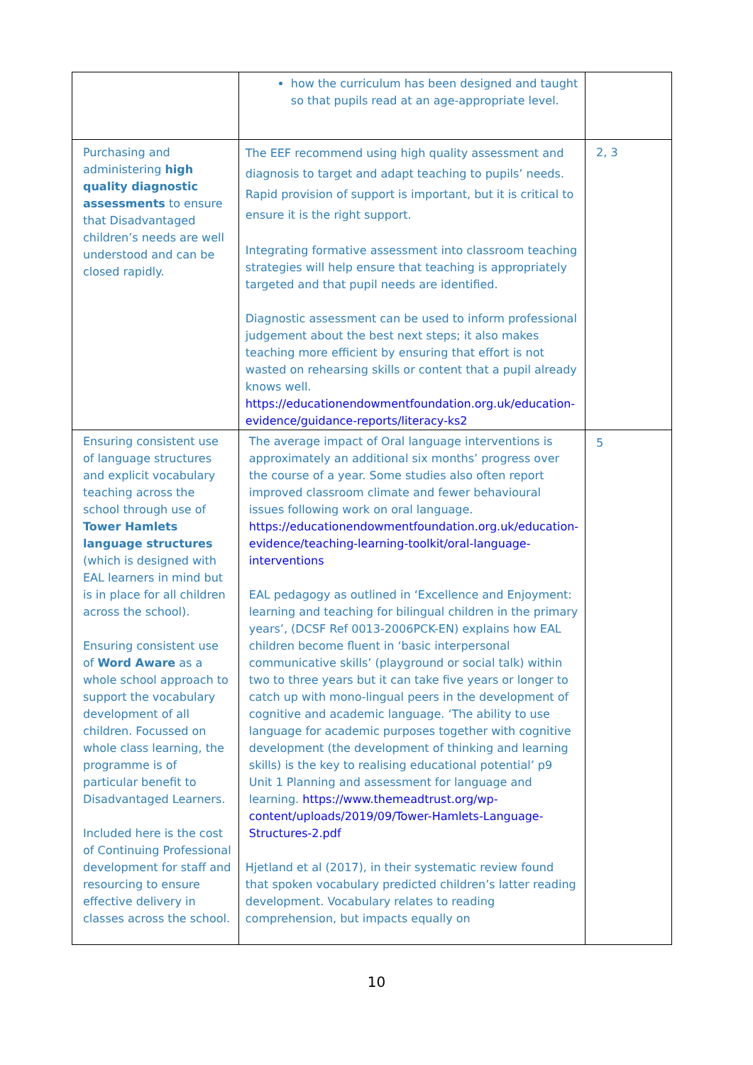| | how the curriculum has been designed and taught so that pupils read at an age-appropriate level. | |
| Purchasing and administering high quality diagnostic assessments to ensure that Disadvantaged children’s needs are well understood and can be closed rapidly. | The EEF recommend using high quality assessment and diagnosis to target and adapt teaching to pupils’ needs. Rapid provision of support is important, but it is critical to ensure it is the right support. Integrating formative assessment into classroom teaching strategies will help ensure that teaching is appropriately targeted and that pupil needs are identified. Diagnostic assessment can be used to inform professional judgement about the best next steps; it also makes teaching more efficient by ensuring that effort is not wasted on rehearsing skills or content that a pupil already knows well. https://educationendowmentfoundation.org.uk/education-evidence/guidance-reports/literacy-ks2 | 2, 3 |
| Ensuring consistent use of language structures and explicit vocabulary teaching across the school through use of Tower Hamlets language structures (which is designed with EAL learners in mind but is in place for all children across the school). Ensuring consistent use of Word Aware as a whole school approach to support the vocabulary development of all children. Focussed on whole class learning, the programme is of particular benefit to Disadvantaged Learners. Included here is the cost of Continuing Professional development for staff and resourcing to ensure effective delivery in classes across the school. | The average impact of Oral language interventions is approximately an additional six months’ progress over the course of a year. Some studies also often report improved classroom climate and fewer behavioural issues following work on oral language. https://educationendowmentfoundation.org.uk/education-evidence/teaching-learning-toolkit/oral-language-interventions EAL pedagogy as outlined in ‘Excellence and Enjoyment: learning and teaching for bilingual children in the primary years’, (DCSF Ref 0013-2006PCK-EN) explains how EAL children become fluent in ‘basic interpersonal communicative skills’ (playground or social talk) within two to three years but it can take five years or longer to catch up with mono-lingual peers in the development of cognitive and academic language. ‘The ability to use language for academic purposes together with cognitive development (the development of thinking and learning skills) is the key to realising educational potential’ p9 Unit 1 Planning and assessment for language and learning. https://www.themeadtrust.org/wp-content/uploads/2019/09/Tower-Hamlets-Language-Structures-2.pdf Hjetland et al (2017), in their systematic review found that spoken vocabulary predicted children’s latter reading development. Vocabulary relates to reading comprehension, but impacts equally on | 5 |
10